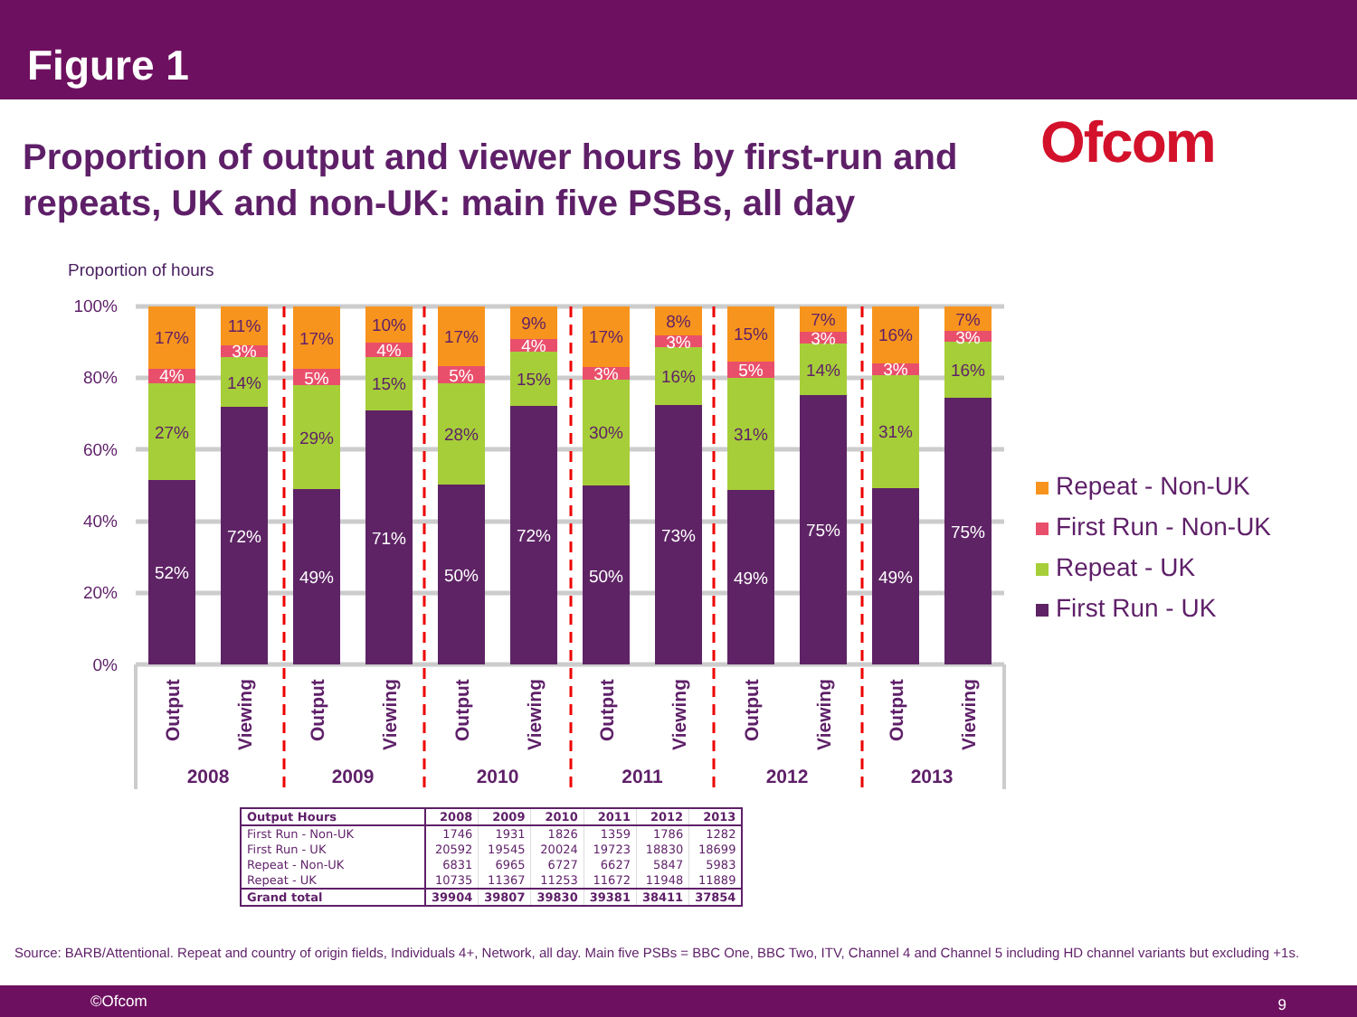Figure 1
Proportion of output and viewer hours by first-run and repeats, UK and non-UK: main five PSBs, all day
Ofcom
Proportion of hours
100%
80%
60%
40%
20%
0%
52%
27%
4%
17%
72%
14%
3%
11%
49%
29%
5%
17%
71%
15%
4%
10%
50%
28%
5%
17%
72%
15%
4%
9%
50%
30%
3%
17%
73%
16%
3%
8%
49%
31%
5%
15%
75%
14%
3%
7%
49%
31%
3%
16%
75%
16%
3%
7%
Output
Viewing
Output
Viewing
Output
Viewing
Output
Viewing
Output
Viewing
Output
Viewing
2008
2009
2010
2011
2012
2013
Repeat - Non-UK
First Run - Non-UK
Repeat - UK
First Run - UK
| Output Hours | 2008 | 2009 | 2010 | 2011 | 2012 | 2013 |
| --- | --- | --- | --- | --- | --- | --- |
| First Run - Non-UK | 1746 | 1931 | 1826 | 1359 | 1786 | 1282 |
| First Run - UK | 20592 | 19545 | 20024 | 19723 | 18830 | 18699 |
| Repeat - Non-UK | 6831 | 6965 | 6727 | 6627 | 5847 | 5983 |
| Repeat - UK | 10735 | 11367 | 11253 | 11672 | 11948 | 11889 |
| Grand total | 39904 | 39807 | 39830 | 39381 | 38411 | 37854 |
Source: BARB/Attentional. Repeat and country of origin fields, Individuals 4+, Network, all day. Main five PSBs = BBC One, BBC Two, ITV, Channel 4 and Channel 5 including HD channel variants but excluding +1s.
©Ofcom 9